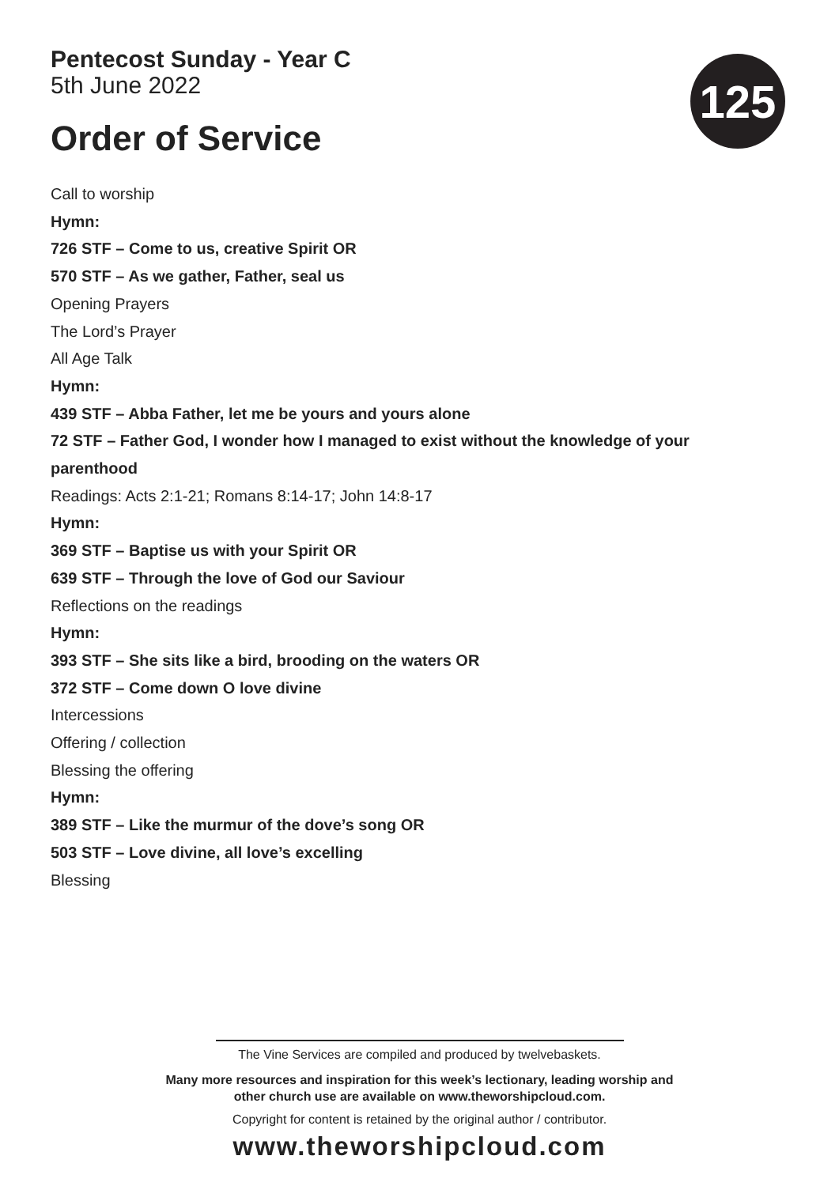125
Pentecost Sunday - Year C
5th June 2022
Order of Service
Call to worship
Hymn:
726 STF – Come to us, creative Spirit OR
570 STF – As we gather, Father, seal us
Opening Prayers
The Lord’s Prayer
All Age Talk
Hymn:
439 STF – Abba Father, let me be yours and yours alone
72 STF – Father God, I wonder how I managed to exist without the knowledge of your
parenthood
Readings: Acts 2:1-21; Romans 8:14-17; John 14:8-17
Hymn:
369 STF – Baptise us with your Spirit OR
639 STF – Through the love of God our Saviour
Reflections on the readings
Hymn:
393 STF – She sits like a bird, brooding on the waters OR
372 STF – Come down O love divine
Intercessions
Offering / collection
Blessing the offering
Hymn:
389 STF – Like the murmur of the dove’s song OR
503 STF – Love divine, all love’s excelling
Blessing
The Vine Services are compiled and produced by twelvebaskets.
Many more resources and inspiration for this week’s lectionary, leading worship and
other church use are available on www.theworshipcloud.com.
Copyright for content is retained by the original author / contributor.
www.theworshipcloud.com